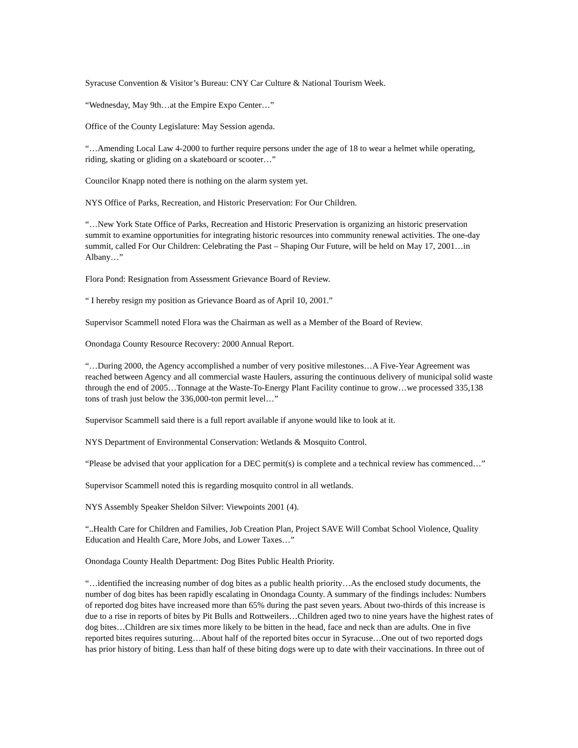Syracuse Convention & Visitor’s Bureau: CNY Car Culture & National Tourism Week.
“Wednesday, May 9th…at the Empire Expo Center…”
Office of the County Legislature: May Session agenda.
“…Amending Local Law 4-2000 to further require persons under the age of 18 to wear a helmet while operating, riding, skating or gliding on a skateboard or scooter…”
Councilor Knapp noted there is nothing on the alarm system yet.
NYS Office of Parks, Recreation, and Historic Preservation: For Our Children.
“…New York State Office of Parks, Recreation and Historic Preservation is organizing an historic preservation summit to examine opportunities for integrating historic resources into community renewal activities. The one-day summit, called For Our Children: Celebrating the Past – Shaping Our Future, will be held on May 17, 2001…in Albany…”
Flora Pond: Resignation from Assessment Grievance Board of Review.
“ I hereby resign my position as Grievance Board as of April 10, 2001.”
Supervisor Scammell noted Flora was the Chairman as well as a Member of the Board of Review.
Onondaga County Resource Recovery: 2000 Annual Report.
“…During 2000, the Agency accomplished a number of very positive milestones…A Five-Year Agreement was reached between Agency and all commercial waste Haulers, assuring the continuous delivery of municipal solid waste through the end of 2005…Tonnage at the Waste-To-Energy Plant Facility continue to grow…we processed 335,138 tons of trash just below the 336,000-ton permit level…”
Supervisor Scammell said there is a full report available if anyone would like to look at it.
NYS Department of Environmental Conservation: Wetlands & Mosquito Control.
“Please be advised that your application for a DEC permit(s) is complete and a technical review has commenced…”
Supervisor Scammell noted this is regarding mosquito control in all wetlands.
NYS Assembly Speaker Sheldon Silver: Viewpoints 2001 (4).
“..Health Care for Children and Families, Job Creation Plan, Project SAVE Will Combat School Violence, Quality Education and Health Care, More Jobs, and Lower Taxes…”
Onondaga County Health Department: Dog Bites Public Health Priority.
“…identified the increasing number of dog bites as a public health priority…As the enclosed study documents, the number of dog bites has been rapidly escalating in Onondaga County. A summary of the findings includes: Numbers of reported dog bites have increased more than 65% during the past seven years. About two-thirds of this increase is due to a rise in reports of bites by Pit Bulls and Rottweilers…Children aged two to nine years have the highest rates of dog bites…Children are six times more likely to be bitten in the head, face and neck than are adults. One in five reported bites requires suturing…About half of the reported bites occur in Syracuse…One out of two reported dogs has prior history of biting. Less than half of these biting dogs were up to date with their vaccinations. In three out of